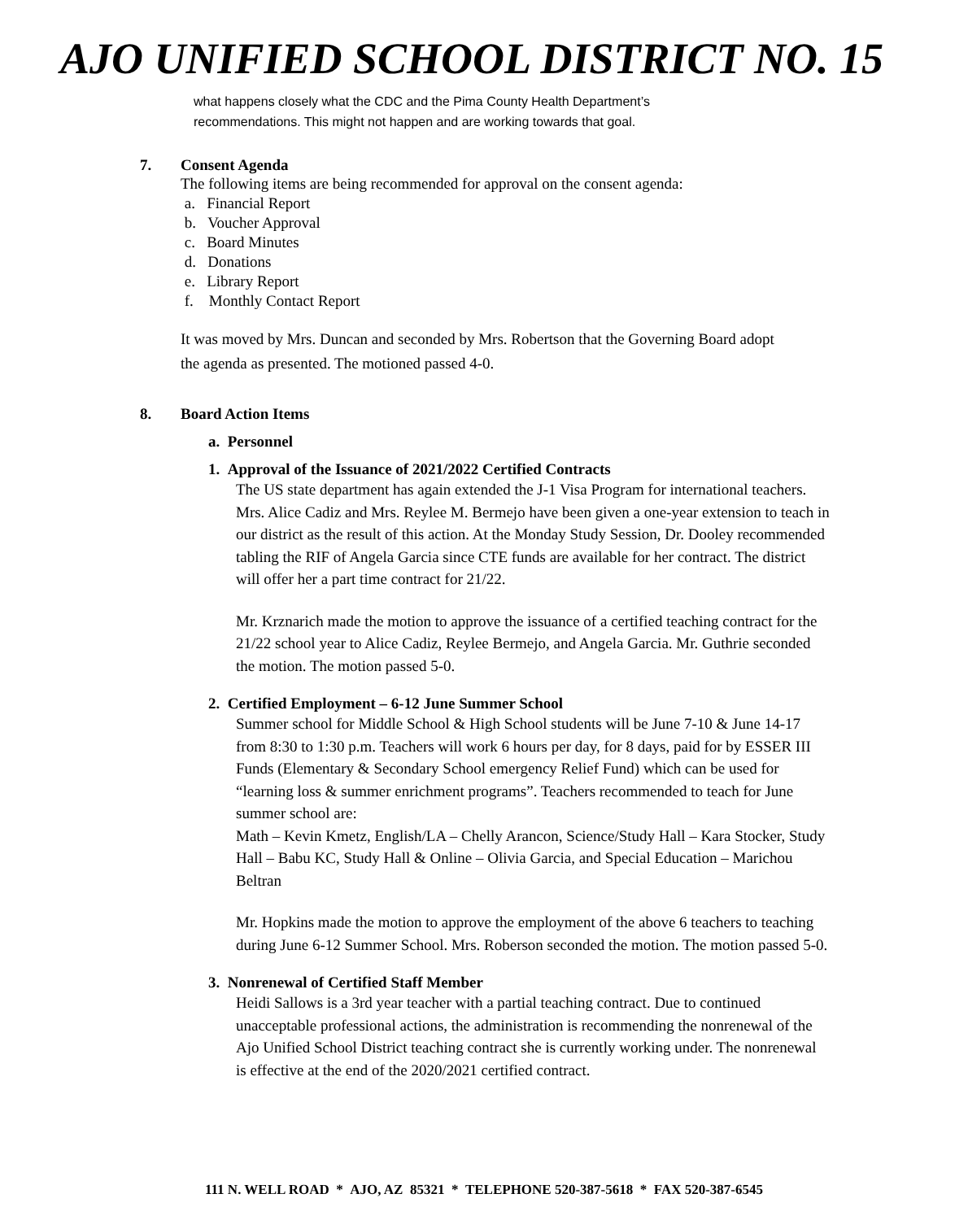AJO UNIFIED SCHOOL DISTRICT NO. 15
what happens closely what the CDC and the Pima County Health Department’s
recommendations. This might not happen and are working towards that goal.
7. Consent Agenda
The following items are being recommended for approval on the consent agenda:
a. Financial Report
b. Voucher Approval
c. Board Minutes
d. Donations
e. Library Report
f. Monthly Contact Report
It was moved by Mrs. Duncan and seconded by Mrs. Robertson that the Governing Board adopt
the agenda as presented. The motioned passed 4-0.
8. Board Action Items
a. Personnel
1. Approval of the Issuance of 2021/2022 Certified Contracts
The US state department has again extended the J-1 Visa Program for international teachers. Mrs. Alice Cadiz and Mrs. Reylee M. Bermejo have been given a one-year extension to teach in our district as the result of this action. At the Monday Study Session, Dr. Dooley recommended tabling the RIF of Angela Garcia since CTE funds are available for her contract. The district will offer her a part time contract for 21/22.
Mr. Krznarich made the motion to approve the issuance of a certified teaching contract for the 21/22 school year to Alice Cadiz, Reylee Bermejo, and Angela Garcia. Mr. Guthrie seconded the motion. The motion passed 5-0.
2. Certified Employment – 6-12 June Summer School
Summer school for Middle School & High School students will be June 7-10 & June 14-17 from 8:30 to 1:30 p.m. Teachers will work 6 hours per day, for 8 days, paid for by ESSER III Funds (Elementary & Secondary School emergency Relief Fund) which can be used for “learning loss & summer enrichment programs”. Teachers recommended to teach for June summer school are:
Math – Kevin Kmetz, English/LA – Chelly Arancon, Science/Study Hall – Kara Stocker, Study Hall – Babu KC, Study Hall & Online – Olivia Garcia, and Special Education – Marichou Beltran
Mr. Hopkins made the motion to approve the employment of the above 6 teachers to teaching during June 6-12 Summer School. Mrs. Roberson seconded the motion. The motion passed 5-0.
3. Nonrenewal of Certified Staff Member
Heidi Sallows is a 3rd year teacher with a partial teaching contract. Due to continued unacceptable professional actions, the administration is recommending the nonrenewal of the Ajo Unified School District teaching contract she is currently working under. The nonrenewal is effective at the end of the 2020/2021 certified contract.
111 N. WELL ROAD * AJO, AZ 85321 * TELEPHONE 520-387-5618 * FAX 520-387-6545